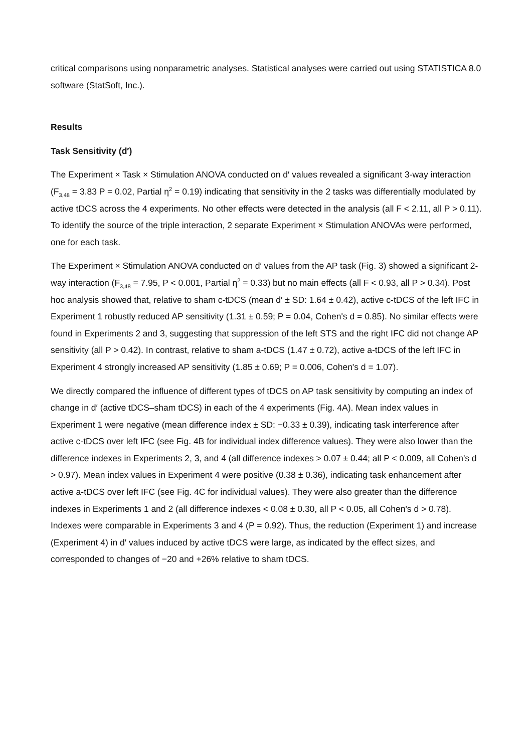critical comparisons using nonparametric analyses. Statistical analyses were carried out using STATISTICA 8.0 software (StatSoft, Inc.).
Results
Task Sensitivity (d′)
The Experiment × Task × Stimulation ANOVA conducted on d′ values revealed a significant 3-way interaction (F<sub>3,48</sub> = 3.83 P = 0.02, Partial η<sup>2</sup> = 0.19) indicating that sensitivity in the 2 tasks was differentially modulated by active tDCS across the 4 experiments. No other effects were detected in the analysis (all F < 2.11, all P > 0.11). To identify the source of the triple interaction, 2 separate Experiment × Stimulation ANOVAs were performed, one for each task.
The Experiment × Stimulation ANOVA conducted on d′ values from the AP task (Fig. 3) showed a significant 2-way interaction (F<sub>3,48</sub> = 7.95, P < 0.001, Partial η<sup>2</sup> = 0.33) but no main effects (all F < 0.93, all P > 0.34). Post hoc analysis showed that, relative to sham c-tDCS (mean d′ ± SD: 1.64 ± 0.42), active c-tDCS of the left IFC in Experiment 1 robustly reduced AP sensitivity (1.31 ± 0.59; P = 0.04, Cohen's d = 0.85). No similar effects were found in Experiments 2 and 3, suggesting that suppression of the left STS and the right IFC did not change AP sensitivity (all P > 0.42). In contrast, relative to sham a-tDCS (1.47 ± 0.72), active a-tDCS of the left IFC in Experiment 4 strongly increased AP sensitivity (1.85 ± 0.69; P = 0.006, Cohen's d = 1.07).
We directly compared the influence of different types of tDCS on AP task sensitivity by computing an index of change in d′ (active tDCS–sham tDCS) in each of the 4 experiments (Fig. 4A). Mean index values in Experiment 1 were negative (mean difference index ± SD: −0.33 ± 0.39), indicating task interference after active c-tDCS over left IFC (see Fig. 4B for individual index difference values). They were also lower than the difference indexes in Experiments 2, 3, and 4 (all difference indexes > 0.07 ± 0.44; all P < 0.009, all Cohen's d > 0.97). Mean index values in Experiment 4 were positive (0.38 ± 0.36), indicating task enhancement after active a-tDCS over left IFC (see Fig. 4C for individual values). They were also greater than the difference indexes in Experiments 1 and 2 (all difference indexes < 0.08 ± 0.30, all P < 0.05, all Cohen's d > 0.78). Indexes were comparable in Experiments 3 and 4 (P = 0.92). Thus, the reduction (Experiment 1) and increase (Experiment 4) in d′ values induced by active tDCS were large, as indicated by the effect sizes, and corresponded to changes of −20 and +26% relative to sham tDCS.